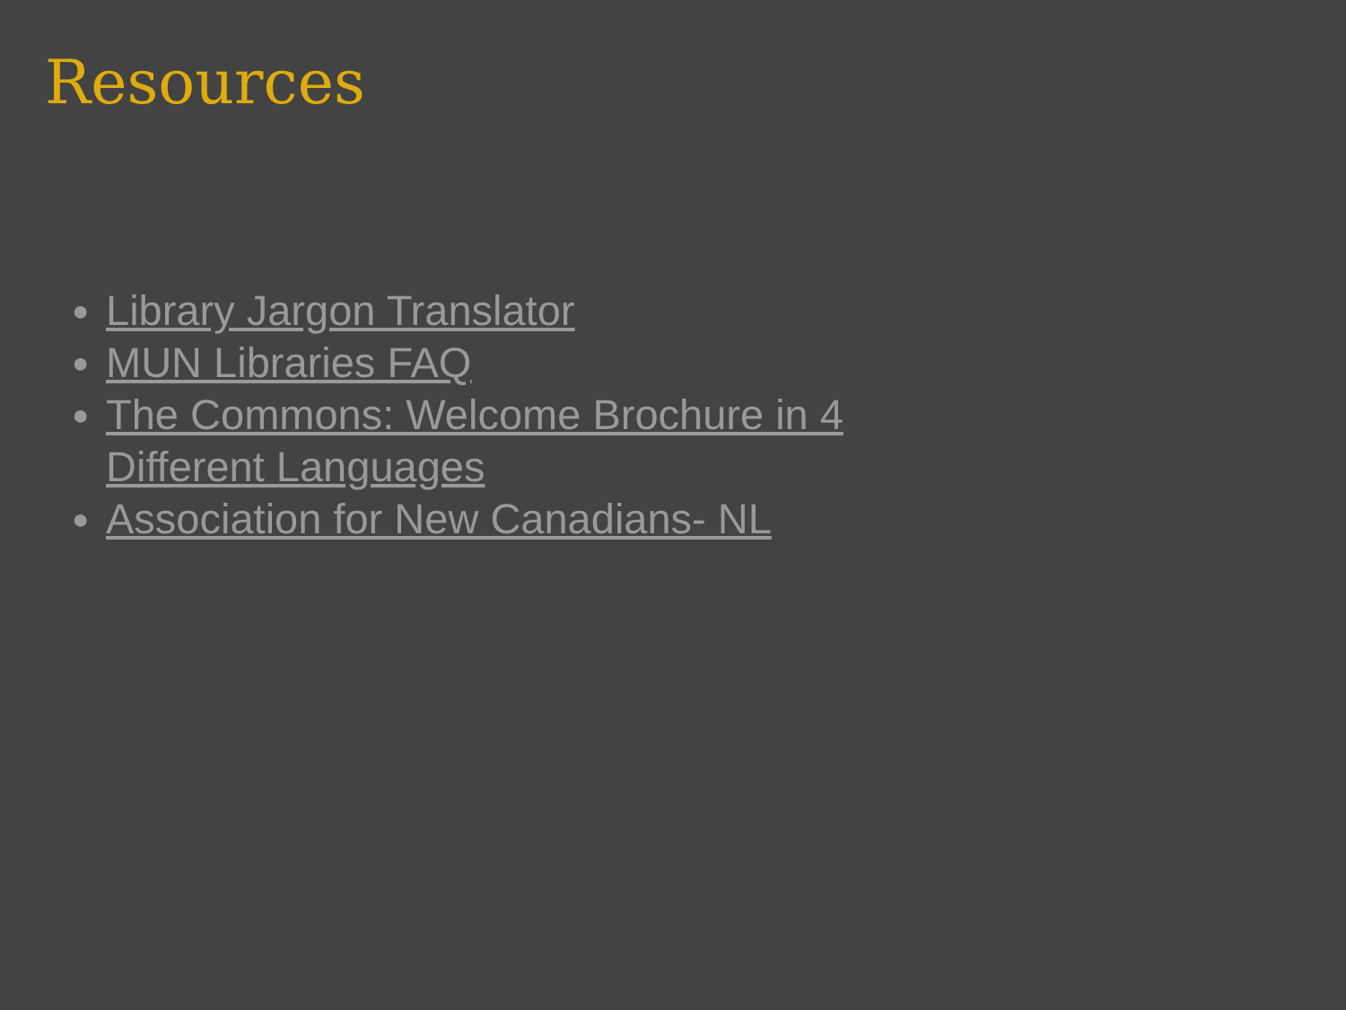Resources
● Library Jargon Translator
● MUN Libraries FAQ
● The Commons: Welcome Brochure in 4 Different Languages
● Association for New Canadians- NL